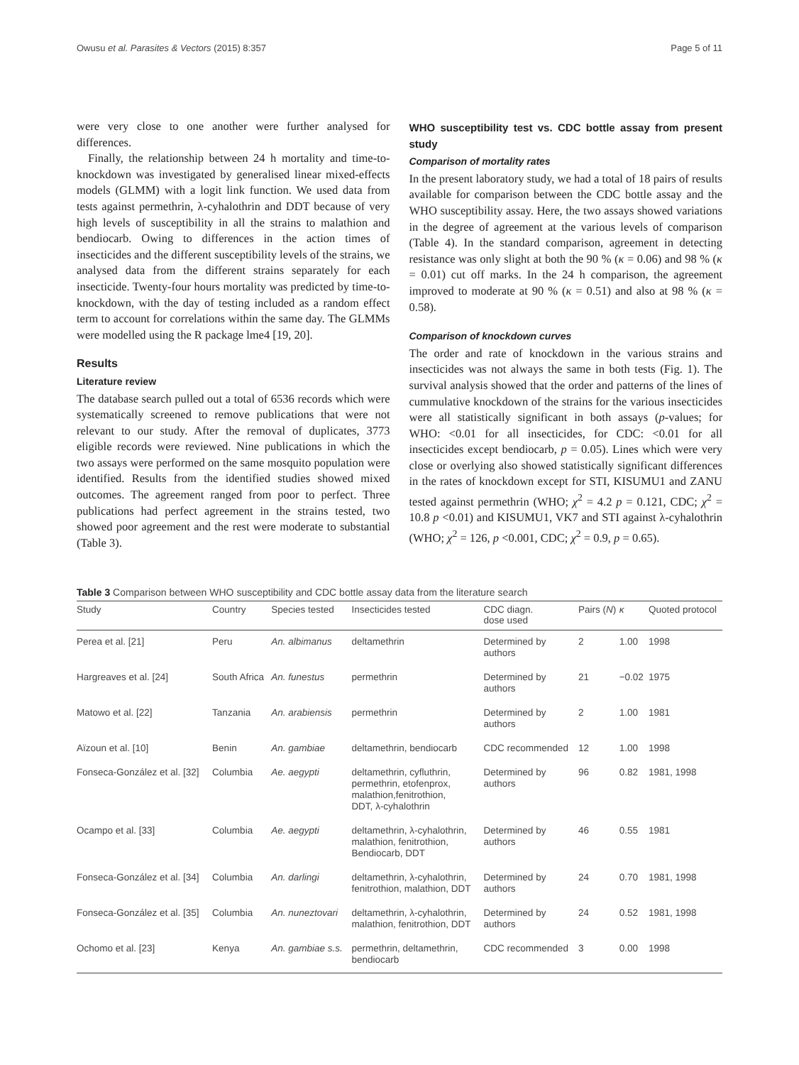Owusu et al. Parasites & Vectors (2015) 8:357 Page 5 of 11
were very close to one another were further analysed for differences.
Finally, the relationship between 24 h mortality and time-to-knockdown was investigated by generalised linear mixed-effects models (GLMM) with a logit link function. We used data from tests against permethrin, λ-cyhalothrin and DDT because of very high levels of susceptibility in all the strains to malathion and bendiocarb. Owing to differences in the action times of insecticides and the different susceptibility levels of the strains, we analysed data from the different strains separately for each insecticide. Twenty-four hours mortality was predicted by time-to-knockdown, with the day of testing included as a random effect term to account for correlations within the same day. The GLMMs were modelled using the R package lme4 [19, 20].
Results
Literature review
The database search pulled out a total of 6536 records which were systematically screened to remove publications that were not relevant to our study. After the removal of duplicates, 3773 eligible records were reviewed. Nine publications in which the two assays were performed on the same mosquito population were identified. Results from the identified studies showed mixed outcomes. The agreement ranged from poor to perfect. Three publications had perfect agreement in the strains tested, two showed poor agreement and the rest were moderate to substantial (Table 3).
WHO susceptibility test vs. CDC bottle assay from present study
Comparison of mortality rates
In the present laboratory study, we had a total of 18 pairs of results available for comparison between the CDC bottle assay and the WHO susceptibility assay. Here, the two assays showed variations in the degree of agreement at the various levels of comparison (Table 4). In the standard comparison, agreement in detecting resistance was only slight at both the 90 % (κ = 0.06) and 98 % (κ = 0.01) cut off marks. In the 24 h comparison, the agreement improved to moderate at 90 % (κ = 0.51) and also at 98 % (κ = 0.58).
Comparison of knockdown curves
The order and rate of knockdown in the various strains and insecticides was not always the same in both tests (Fig. 1). The survival analysis showed that the order and patterns of the lines of cummulative knockdown of the strains for the various insecticides were all statistically significant in both assays (p-values; for WHO: <0.01 for all insecticides, for CDC: <0.01 for all insecticides except bendiocarb, p = 0.05). Lines which were very close or overlying also showed statistically significant differences in the rates of knockdown except for STI, KISUMU1 and ZANU tested against permethrin (WHO; χ<sup>2</sup> = 4.2 p = 0.121, CDC; χ<sup>2</sup> = 10.8 p <0.01) and KISUMU1, VK7 and STI against λ-cyhalothrin (WHO; χ<sup>2</sup> = 126, p <0.001, CDC; χ<sup>2</sup> = 0.9, p = 0.65).
Table 3 Comparison between WHO susceptibility and CDC bottle assay data from the literature search
| Study | Country | Species tested | Insecticides tested | CDC diagn. dose used | Pairs ( N ) | κ | Quoted protocol |
| --- | --- | --- | --- | --- | --- | --- | --- |
| Perea et al. [21] | Peru | An. albimanus | deltamethrin | Determined by authors | 2 | 1.00 | 1998 |
| Hargreaves et al. [24] | South Africa | An. funestus | permethrin | Determined by authors | 21 | −0.02 | 1975 |
| Matowo et al. [22] | Tanzania | An. arabiensis | permethrin | Determined by authors | 2 | 1.00 | 1981 |
| Aïzoun et al. [10] | Benin | An. gambiae | deltamethrin, bendiocarb | CDC recommended | 12 | 1.00 | 1998 |
| Fonseca-González et al. [32] | Columbia | Ae. aegypti | deltamethrin, cyfluthrin, permethrin, etofenprox, malathion,fenitrothion, DDT, λ-cyhalothrin | Determined by authors | 96 | 0.82 | 1981, 1998 |
| Ocampo et al. [33] | Columbia | Ae. aegypti | deltamethrin, λ-cyhalothrin, malathion, fenitrothion, Bendiocarb, DDT | Determined by authors | 46 | 0.55 | 1981 |
| Fonseca-González et al. [34] | Columbia | An. darlingi | deltamethrin, λ-cyhalothrin, fenitrothion, malathion, DDT | Determined by authors | 24 | 0.70 | 1981, 1998 |
| Fonseca-González et al. [35] | Columbia | An. nuneztovari | deltamethrin, λ-cyhalothrin, malathion, fenitrothion, DDT | Determined by authors | 24 | 0.52 | 1981, 1998 |
| Ochomo et al. [23] | Kenya | An. gambiae s.s. | permethrin, deltamethrin, bendiocarb | CDC recommended | 3 | 0.00 | 1998 |